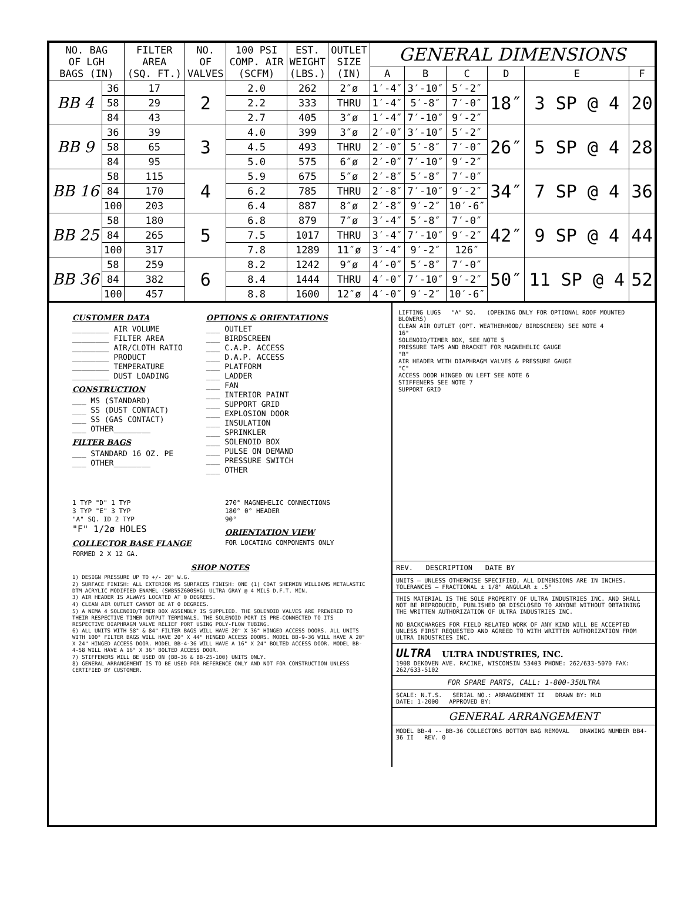| NO. BAG OF LGH BAGS (IN) | | FILTER AREA (SQ. FT.) | NO. OF VALVES | 100 PSI COMP. AIR (SCFM) | EST. WEIGHT (LBS.) | OUTLET SIZE (IN) | GENERAL DIMENSIONS | | | | | |
| --- | --- | --- | --- | --- | --- | --- | --- | --- | --- | --- | --- | --- |
| | | | | | | | A | B | C | D | E | F |
| BB 4 | 36 | 17 | 2 | 2.0 | 262 | 2″ø | 1′-4″ | 3′-10″ | 5′-2″ | 18″ | 3 SP @ 4 | 20 |
| | 58 | 29 | | 2.2 | 333 | THRU | 1′-4″ | 5′-8″ | 7′-0″ | | | |
| | 84 | 43 | | 2.7 | 405 | 3″ø | 1′-4″ | 7′-10″ | 9′-2″ | | | |
| BB 9 | 36 | 39 | 3 | 4.0 | 399 | 3″ø | 2′-0″ | 3′-10″ | 5′-2″ | 26″ | 5 SP @ 4 | 28 |
| | 58 | 65 | | 4.5 | 493 | THRU | 2′-0″ | 5′-8″ | 7′-0″ | | | |
| | 84 | 95 | | 5.0 | 575 | 6″ø | 2′-0″ | 7′-10″ | 9′-2″ | | | |
| BB 16 | 58 | 115 | 4 | 5.9 | 675 | 5″ø | 2′-8″ | 5′-8″ | 7′-0″ | 34″ | 7 SP @ 4 | 36 |
| | 84 | 170 | | 6.2 | 785 | THRU | 2′-8″ | 7′-10″ | 9′-2″ | | | |
| | 100 | 203 | | 6.4 | 887 | 8″ø | 2′-8″ | 9′-2″ | 10′-6″ | | | |
| BB 25 | 58 | 180 | 5 | 6.8 | 879 | 7″ø | 3′-4″ | 5′-8″ | 7′-0″ | 42″ | 9 SP @ 4 | 44 |
| | 84 | 265 | | 7.5 | 1017 | THRU | 3′-4″ | 7′-10″ | 9′-2″ | | | |
| | 100 | 317 | | 7.8 | 1289 | 11″ø | 3′-4″ | 9′-2″ | 126″ | | | |
| BB 36 | 58 | 259 | 6 | 8.2 | 1242 | 9″ø | 4′-0″ | 5′-8″ | 7′-0″ | 50″ | 11 SP @ 4 | 52 |
| | 84 | 382 | | 8.4 | 1444 | THRU | 4′-0″ | 7′-10″ | 9′-2″ | | | |
| | 100 | 457 | | 8.8 | 1600 | 12″ø | 4′-0″ | 9′-2″ | 10′-6″ | | | |
CUSTOMER DATA
________ AIR VOLUME
________ FILTER AREA
________ AIR/CLOTH RATIO
________ PRODUCT
________ TEMPERATURE
________ DUST LOADING
CONSTRUCTION
___ MS (STANDARD)
___ SS (DUST CONTACT)
___ SS (GAS CONTACT)
___ OTHER________
FILTER BAGS
___ STANDARD 16 OZ. PE
___ OTHER________
OPTIONS & ORIENTATIONS
___ OUTLET
___ BIRDSCREEN
___ C.A.P. ACCESS
___ D.A.P. ACCESS
___ PLATFORM
___ LADDER
___ FAN
___ INTERIOR PAINT
___ SUPPORT GRID
___ EXPLOSION DOOR
___ INSULATION
___ SPRINKLER
___ SOLENOID BOX
___ PULSE ON DEMAND
___ PRESSURE SWITCH
___ OTHER
1 TYP "D" 1 TYP
3 TYP "E" 3 TYP
"A" SQ. ID 2 TYP
"F" 1/2ø HOLES
COLLECTOR BASE FLANGE
FORMED 2 X 12 GA.
270° MAGNEHELIC CONNECTIONS
180° 0° HEADER
90°
ORIENTATION VIEW
FOR LOCATING COMPONENTS ONLY
SHOP NOTES
1) DESIGN PRESSURE UP TO +/- 20" W.G.
2) SURFACE FINISH: ALL EXTERIOR MS SURFACES FINISH: ONE (1) COAT SHERWIN WILLIAMS METALASTIC DTM ACRYLIC MODIFIED ENAMEL (SWB55Z600SHG) ULTRA GRAY @ 4 MILS D.F.T. MIN.
3) AIR HEADER IS ALWAYS LOCATED AT 0 DEGREES.
4) CLEAN AIR OUTLET CANNOT BE AT 0 DEGREES.
5) A NEMA 4 SOLENOID/TIMER BOX ASSEMBLY IS SUPPLIED. THE SOLENOID VALVES ARE PREWIRED TO THEIR RESPECTIVE TIMER OUTPUT TERMINALS. THE SOLENOID PORT IS PRE-CONNECTED TO ITS RESPECTIVE DIAPHRAGM VALVE RELIEF PORT USING POLY-FLOW TUBING.
6) ALL UNITS WITH 58" & 84" FILTER BAGS WILL HAVE 20" X 36" HINGED ACCESS DOORS. ALL UNITS WITH 100" FILTER BAGS WILL HAVE 20" X 44" HINGED ACCESS DOORS. MODEL BB-9-36 WILL HAVE A 20" X 24" HINGED ACCESS DOOR. MODEL BB-4-36 WILL HAVE A 16" X 24" BOLTED ACCESS DOOR. MODEL BB-4-58 WILL HAVE A 16" X 36" BOLTED ACCESS DOOR.
7) STIFFENERS WILL BE USED ON (BB-36 & BB-25-100) UNITS ONLY.
8) GENERAL ARRANGEMENT IS TO BE USED FOR REFERENCE ONLY AND NOT FOR CONSTRUCTION UNLESS CERTIFIED BY CUSTOMER.
LIFTING LUGS "A" SQ. (OPENING ONLY FOR OPTIONAL ROOF MOUNTED BLOWERS)
CLEAN AIR OUTLET (OPT. WEATHERHOOD/ BIRDSCREEN) SEE NOTE 4
16"
SOLENOID/TIMER BOX, SEE NOTE 5
PRESSURE TAPS AND BRACKET FOR MAGNEHELIC GAUGE
"B"
AIR HEADER WITH DIAPHRAGM VALVES & PRESSURE GAUGE
"C"
ACCESS DOOR HINGED ON LEFT SEE NOTE 6
STIFFENERS SEE NOTE 7
SUPPORT GRID
REV. DESCRIPTION DATE BY
UNITS — UNLESS OTHERWISE SPECIFIED, ALL DIMENSIONS ARE IN INCHES. TOLERANCES — FRACTIONAL ± 1/8" ANGULAR ± .5°
THIS MATERIAL IS THE SOLE PROPERTY OF ULTRA INDUSTRIES INC. AND SHALL NOT BE REPRODUCED, PUBLISHED OR DISCLOSED TO ANYONE WITHOUT OBTAINING THE WRITTEN AUTHORIZATION OF ULTRA INDUSTRIES INC.
NO BACKCHARGES FOR FIELD RELATED WORK OF ANY KIND WILL BE ACCEPTED UNLESS FIRST REQUESTED AND AGREED TO WITH WRITTEN AUTHORIZATION FROM ULTRA INDUSTRIES INC.
ULTRA ULTRA INDUSTRIES, INC.
1908 DEKOVEN AVE. RACINE, WISCONSIN 53403 PHONE: 262/633-5070 FAX: 262/633-5102
FOR SPARE PARTS, CALL: 1-800-35ULTRA
SCALE: N.T.S. SERIAL NO.: ARRANGEMENT II DRAWN BY: MLD
DATE: 1-2000 APPROVED BY:
GENERAL ARRANGEMENT
MODEL BB-4 -- BB-36 COLLECTORS BOTTOM BAG REMOVAL DRAWING NUMBER BB4-36 II REV. 0